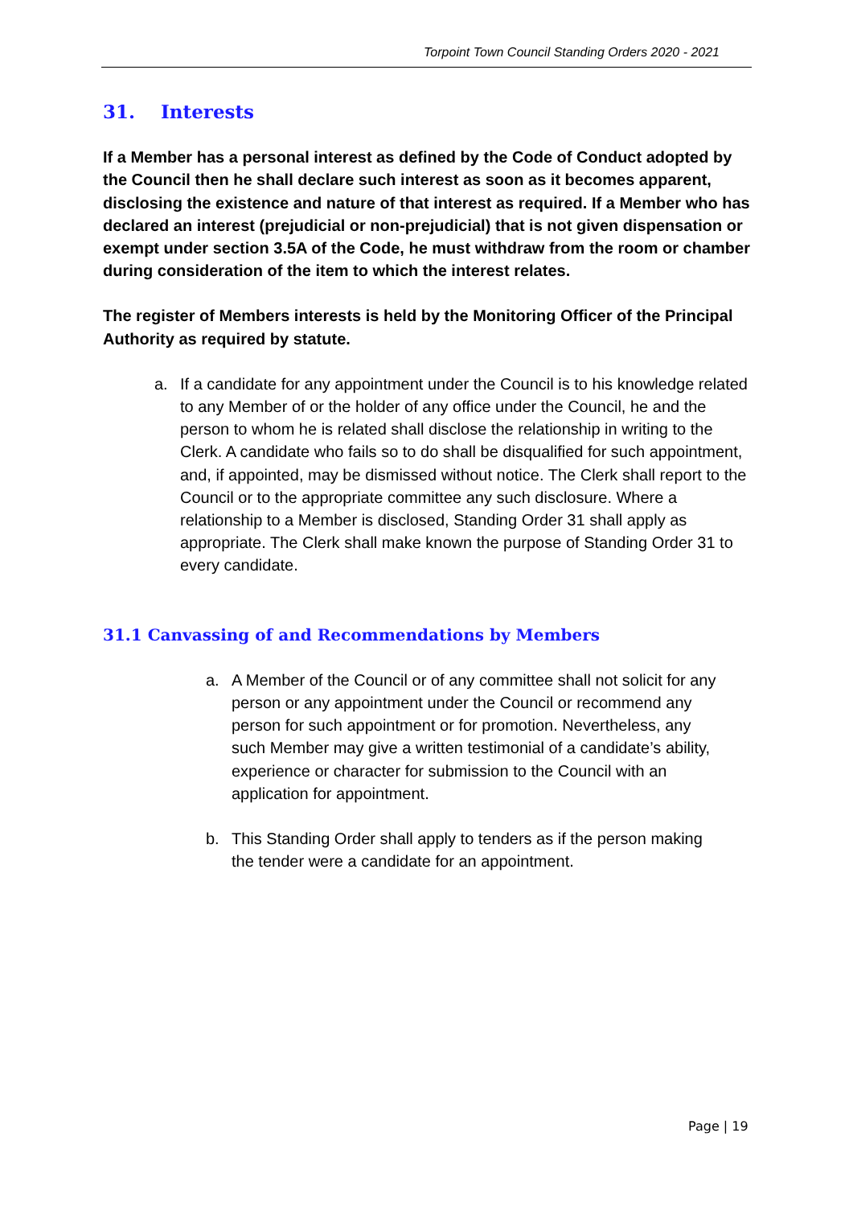Torpoint Town Council Standing Orders 2020 - 2021
31. Interests
If a Member has a personal interest as defined by the Code of Conduct adopted by the Council then he shall declare such interest as soon as it becomes apparent, disclosing the existence and nature of that interest as required. If a Member who has declared an interest (prejudicial or non-prejudicial) that is not given dispensation or exempt under section 3.5A of the Code, he must withdraw from the room or chamber during consideration of the item to which the interest relates.
The register of Members interests is held by the Monitoring Officer of the Principal Authority as required by statute.
a. If a candidate for any appointment under the Council is to his knowledge related to any Member of or the holder of any office under the Council, he and the person to whom he is related shall disclose the relationship in writing to the Clerk. A candidate who fails so to do shall be disqualified for such appointment, and, if appointed, may be dismissed without notice. The Clerk shall report to the Council or to the appropriate committee any such disclosure. Where a relationship to a Member is disclosed, Standing Order 31 shall apply as appropriate. The Clerk shall make known the purpose of Standing Order 31 to every candidate.
31.1 Canvassing of and Recommendations by Members
a. A Member of the Council or of any committee shall not solicit for any person or any appointment under the Council or recommend any person for such appointment or for promotion. Nevertheless, any such Member may give a written testimonial of a candidate’s ability, experience or character for submission to the Council with an application for appointment.
b. This Standing Order shall apply to tenders as if the person making the tender were a candidate for an appointment.
Page | 19